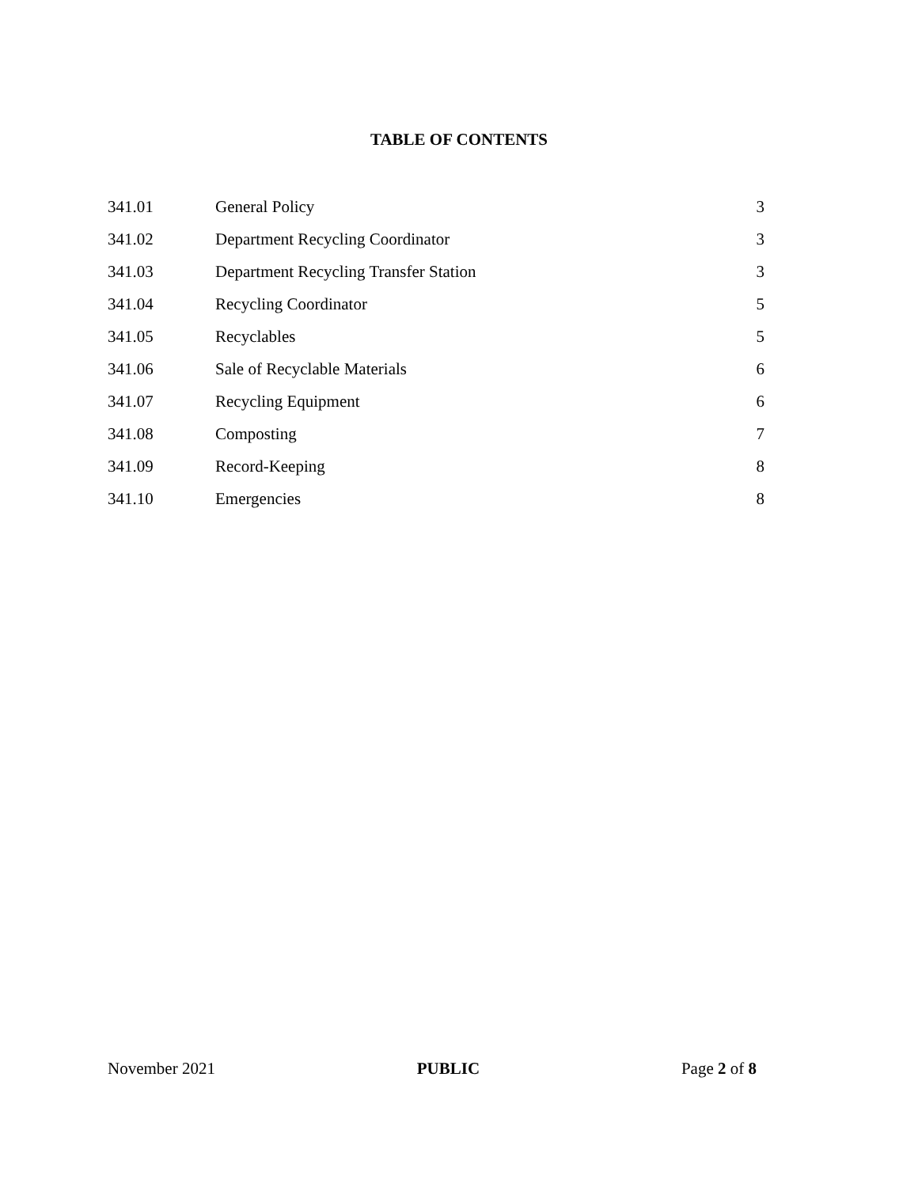TABLE OF CONTENTS
| 341.01 | General Policy | 3 |
| 341.02 | Department Recycling Coordinator | 3 |
| 341.03 | Department Recycling Transfer Station | 3 |
| 341.04 | Recycling Coordinator | 5 |
| 341.05 | Recyclables | 5 |
| 341.06 | Sale of Recyclable Materials | 6 |
| 341.07 | Recycling Equipment | 6 |
| 341.08 | Composting | 7 |
| 341.09 | Record-Keeping | 8 |
| 341.10 | Emergencies | 8 |
November 2021 PUBLIC Page 2 of 8